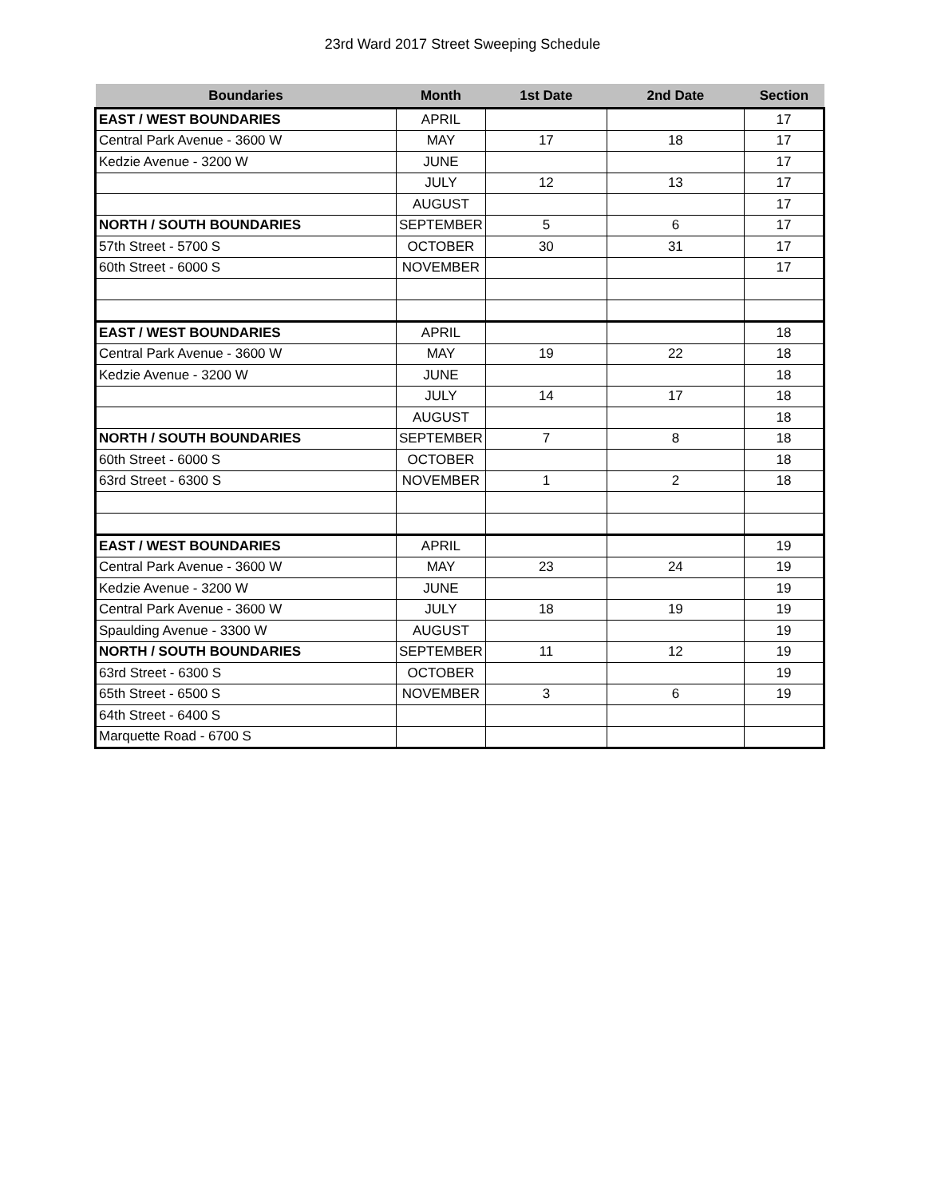23rd Ward 2017 Street Sweeping Schedule
| Boundaries | Month | 1st Date | 2nd Date | Section |
| --- | --- | --- | --- | --- |
| EAST / WEST BOUNDARIES | APRIL | | | 17 |
| Central Park Avenue - 3600 W | MAY | 17 | 18 | 17 |
| Kedzie Avenue - 3200 W | JUNE | | | 17 |
| | JULY | 12 | 13 | 17 |
| | AUGUST | | | 17 |
| NORTH / SOUTH BOUNDARIES | SEPTEMBER | 5 | 6 | 17 |
| 57th Street - 5700 S | OCTOBER | 30 | 31 | 17 |
| 60th Street - 6000 S | NOVEMBER | | | 17 |
| EAST / WEST BOUNDARIES | APRIL | | | 18 |
| Central Park Avenue - 3600 W | MAY | 19 | 22 | 18 |
| Kedzie Avenue - 3200 W | JUNE | | | 18 |
| | JULY | 14 | 17 | 18 |
| | AUGUST | | | 18 |
| NORTH / SOUTH BOUNDARIES | SEPTEMBER | 7 | 8 | 18 |
| 60th Street - 6000 S | OCTOBER | | | 18 |
| 63rd Street - 6300 S | NOVEMBER | 1 | 2 | 18 |
| EAST / WEST BOUNDARIES | APRIL | | | 19 |
| Central Park Avenue - 3600 W | MAY | 23 | 24 | 19 |
| Kedzie Avenue - 3200 W | JUNE | | | 19 |
| Central Park Avenue - 3600 W | JULY | 18 | 19 | 19 |
| Spaulding Avenue - 3300 W | AUGUST | | | 19 |
| NORTH / SOUTH BOUNDARIES | SEPTEMBER | 11 | 12 | 19 |
| 63rd Street - 6300 S | OCTOBER | | | 19 |
| 65th Street - 6500 S | NOVEMBER | 3 | 6 | 19 |
| 64th Street - 6400 S | | | | |
| Marquette Road - 6700 S | | | | |